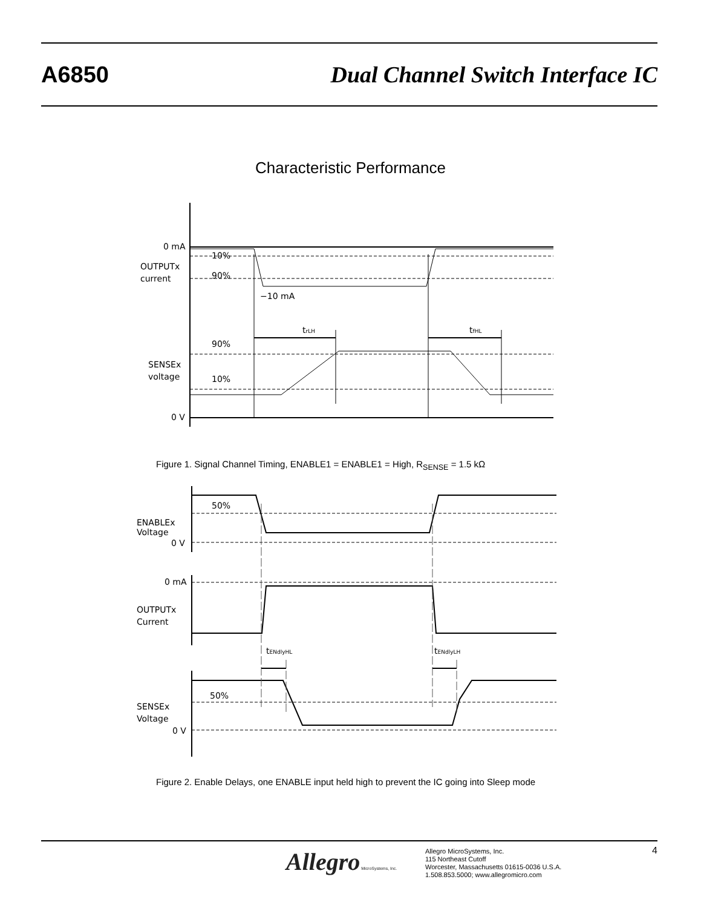A6850 Dual Channel Switch Interface IC
Characteristic Performance
0 mA
OUTPUTx
current
10%
90%
−10 mA
trLH
tfHL
90%
10%
SENSEx
voltage
0 V
Figure 1. Signal Channel Timing, ENABLE1 = ENABLE1 = High, R<sub>SENSE</sub> = 1.5 kΩ
50%
ENABLEx
Voltage
0 V
0 mA
OUTPUTx
Current
tENdlyHL
tENdlyLH
50%
SENSEx
Voltage
0 V
Figure 2. Enable Delays, one ENABLE input held high to prevent the IC going into Sleep mode
Allegro MicroSystems, Inc.
Allegro MicroSystems, Inc.
115 Northeast Cutoff
Worcester, Massachusetts 01615-0036 U.S.A.
1.508.853.5000; www.allegromicro.com
4